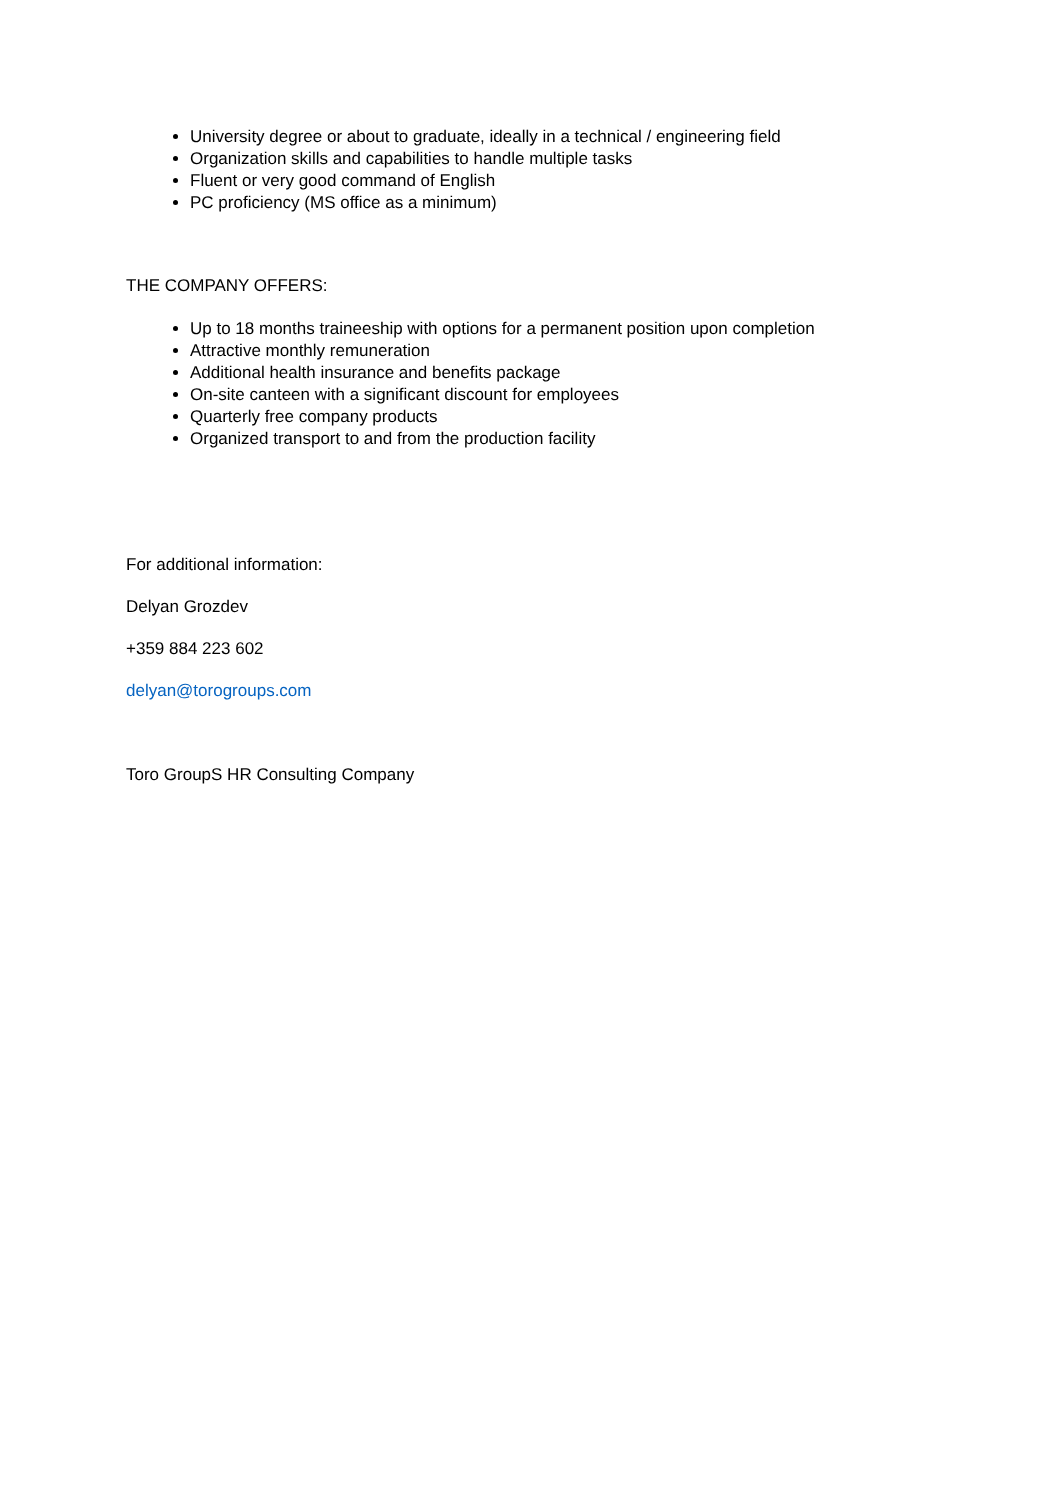University degree or about to graduate, ideally in a technical / engineering field
Organization skills and capabilities to handle multiple tasks
Fluent or very good command of English
PC proficiency (MS office as a minimum)
THE COMPANY OFFERS:
Up to 18 months traineeship with options for a permanent position upon completion
Attractive monthly remuneration
Additional health insurance and benefits package
On-site canteen with a significant discount for employees
Quarterly free company products
Organized transport to and from the production facility
For additional information:
Delyan Grozdev
+359 884 223 602
delyan@torogroups.com
Toro GroupS HR Consulting Company